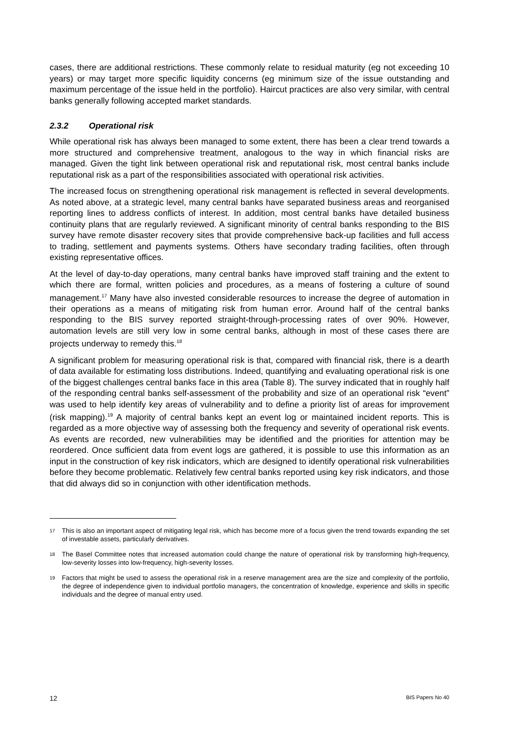cases, there are additional restrictions. These commonly relate to residual maturity (eg not exceeding 10 years) or may target more specific liquidity concerns (eg minimum size of the issue outstanding and maximum percentage of the issue held in the portfolio). Haircut practices are also very similar, with central banks generally following accepted market standards.
2.3.2 Operational risk
While operational risk has always been managed to some extent, there has been a clear trend towards a more structured and comprehensive treatment, analogous to the way in which financial risks are managed. Given the tight link between operational risk and reputational risk, most central banks include reputational risk as a part of the responsibilities associated with operational risk activities.
The increased focus on strengthening operational risk management is reflected in several developments. As noted above, at a strategic level, many central banks have separated business areas and reorganised reporting lines to address conflicts of interest. In addition, most central banks have detailed business continuity plans that are regularly reviewed. A significant minority of central banks responding to the BIS survey have remote disaster recovery sites that provide comprehensive back-up facilities and full access to trading, settlement and payments systems. Others have secondary trading facilities, often through existing representative offices.
At the level of day-to-day operations, many central banks have improved staff training and the extent to which there are formal, written policies and procedures, as a means of fostering a culture of sound management.<sup>17</sup> Many have also invested considerable resources to increase the degree of automation in their operations as a means of mitigating risk from human error. Around half of the central banks responding to the BIS survey reported straight-through-processing rates of over 90%. However, automation levels are still very low in some central banks, although in most of these cases there are projects underway to remedy this.<sup>18</sup>
A significant problem for measuring operational risk is that, compared with financial risk, there is a dearth of data available for estimating loss distributions. Indeed, quantifying and evaluating operational risk is one of the biggest challenges central banks face in this area (Table 8). The survey indicated that in roughly half of the responding central banks self-assessment of the probability and size of an operational risk “event” was used to help identify key areas of vulnerability and to define a priority list of areas for improvement (risk mapping).<sup>19</sup> A majority of central banks kept an event log or maintained incident reports. This is regarded as a more objective way of assessing both the frequency and severity of operational risk events. As events are recorded, new vulnerabilities may be identified and the priorities for attention may be reordered. Once sufficient data from event logs are gathered, it is possible to use this information as an input in the construction of key risk indicators, which are designed to identify operational risk vulnerabilities before they become problematic. Relatively few central banks reported using key risk indicators, and those that did always did so in conjunction with other identification methods.
17 This is also an important aspect of mitigating legal risk, which has become more of a focus given the trend towards expanding the set of investable assets, particularly derivatives.
18 The Basel Committee notes that increased automation could change the nature of operational risk by transforming high-frequency, low-severity losses into low-frequency, high-severity losses.
19 Factors that might be used to assess the operational risk in a reserve management area are the size and complexity of the portfolio, the degree of independence given to individual portfolio managers, the concentration of knowledge, experience and skills in specific individuals and the degree of manual entry used.
12 BIS Papers No 40